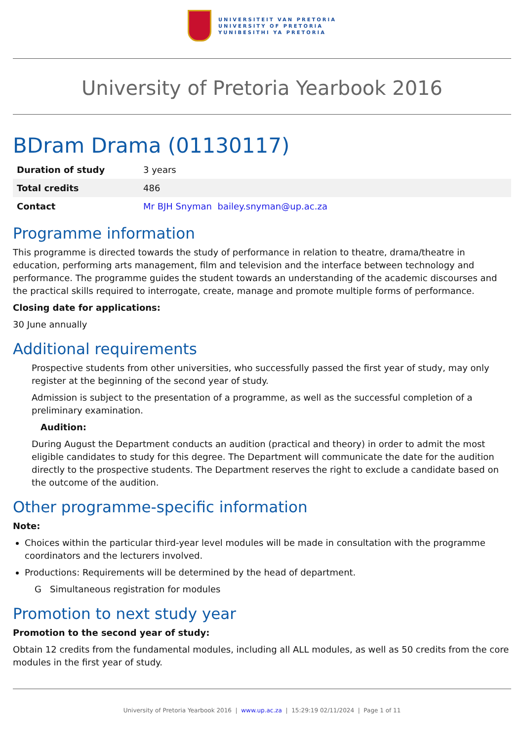UNIVERSITEIT VAN PRETORIA
UNIVERSITY OF PRETORIA
YUNIBESITHI YA PRETORIA
University of Pretoria Yearbook 2016
BDram Drama (01130117)
| Duration of study | 3 years |
| Total credits | 486 |
| Contact | Mr BJH Snyman bailey.snyman@up.ac.za |
Programme information
This programme is directed towards the study of performance in relation to theatre, drama/theatre in education, performing arts management, film and television and the interface between technology and performance. The programme guides the student towards an understanding of the academic discourses and the practical skills required to interrogate, create, manage and promote multiple forms of performance.
Closing date for applications:
30 June annually
Additional requirements
Prospective students from other universities, who successfully passed the first year of study, may only register at the beginning of the second year of study.
Admission is subject to the presentation of a programme, as well as the successful completion of a preliminary examination.
Audition:
During August the Department conducts an audition (practical and theory) in order to admit the most eligible candidates to study for this degree. The Department will communicate the date for the audition directly to the prospective students. The Department reserves the right to exclude a candidate based on the outcome of the audition.
Other programme-specific information
Note:
Choices within the particular third-year level modules will be made in consultation with the programme coordinators and the lecturers involved.
Productions: Requirements will be determined by the head of department.
G Simultaneous registration for modules
Promotion to next study year
Promotion to the second year of study:
Obtain 12 credits from the fundamental modules, including all ALL modules, as well as 50 credits from the core modules in the first year of study.
University of Pretoria Yearbook 2016 | www.up.ac.za | 15:29:19 02/11/2024 | Page 1 of 11